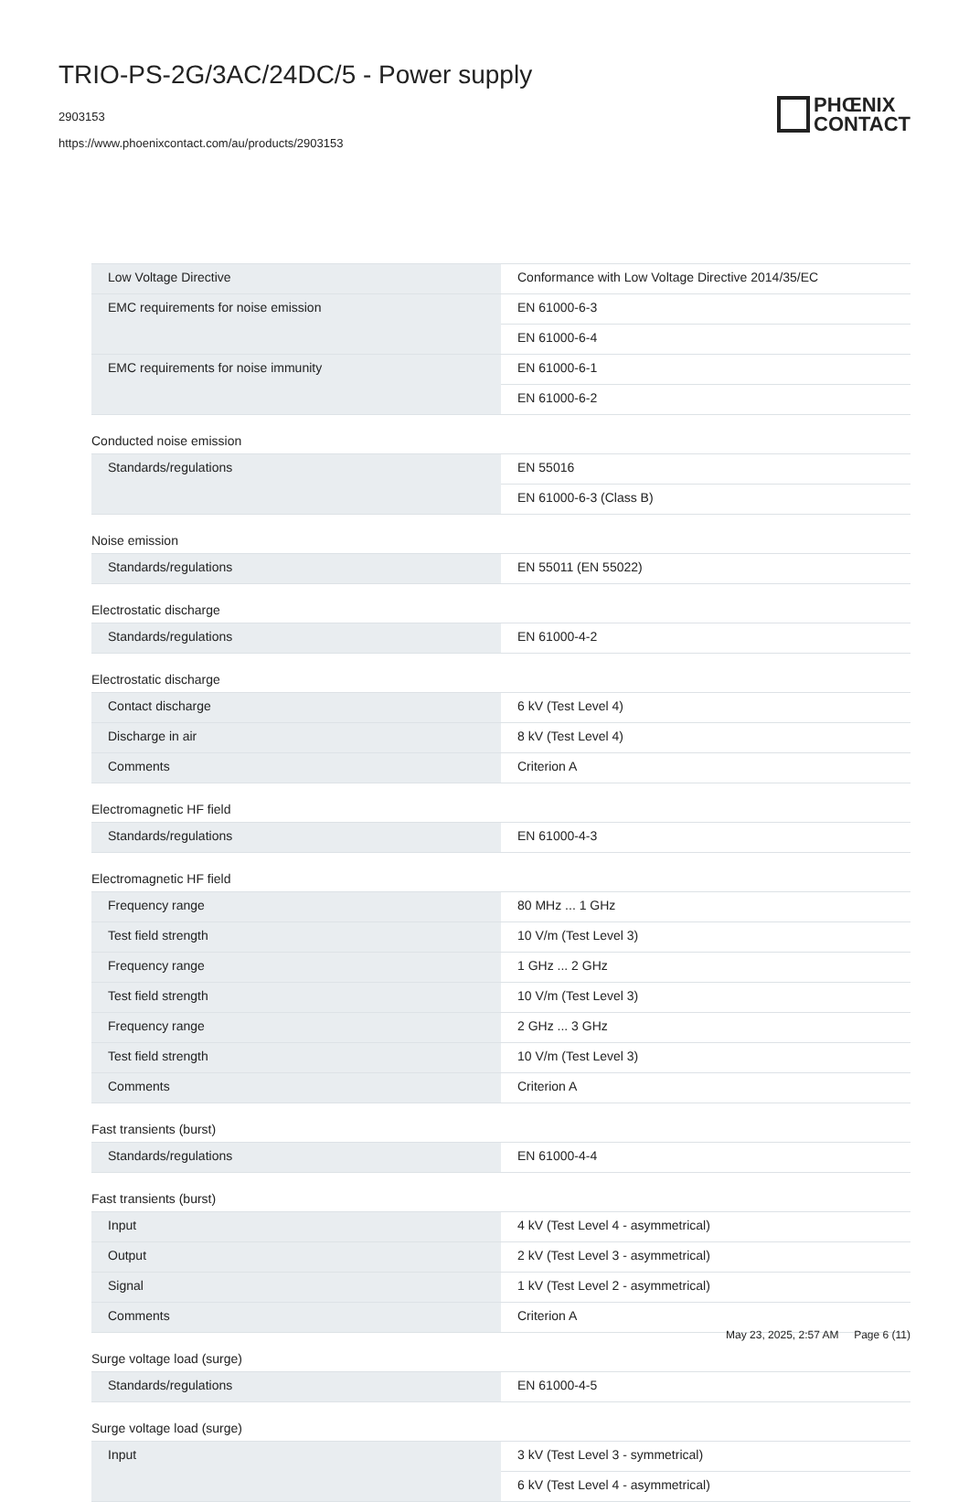TRIO-PS-2G/3AC/24DC/5 - Power supply
2903153
https://www.phoenixcontact.com/au/products/2903153
PHŒNIX
CONTACT
| Low Voltage Directive | Conformance with Low Voltage Directive 2014/35/EC |
| EMC requirements for noise emission | EN 61000-6-3 |
| | EN 61000-6-4 |
| EMC requirements for noise immunity | EN 61000-6-1 |
| | EN 61000-6-2 |
Conducted noise emission
| Standards/regulations | EN 55016 |
| | EN 61000-6-3 (Class B) |
Noise emission
| Standards/regulations | EN 55011 (EN 55022) |
Electrostatic discharge
| Standards/regulations | EN 61000-4-2 |
Electrostatic discharge
| Contact discharge | 6 kV (Test Level 4) |
| Discharge in air | 8 kV (Test Level 4) |
| Comments | Criterion A |
Electromagnetic HF field
| Standards/regulations | EN 61000-4-3 |
Electromagnetic HF field
| Frequency range | 80 MHz ... 1 GHz |
| Test field strength | 10 V/m (Test Level 3) |
| Frequency range | 1 GHz ... 2 GHz |
| Test field strength | 10 V/m (Test Level 3) |
| Frequency range | 2 GHz ... 3 GHz |
| Test field strength | 10 V/m (Test Level 3) |
| Comments | Criterion A |
Fast transients (burst)
| Standards/regulations | EN 61000-4-4 |
Fast transients (burst)
| Input | 4 kV (Test Level 4 - asymmetrical) |
| Output | 2 kV (Test Level 3 - asymmetrical) |
| Signal | 1 kV (Test Level 2 - asymmetrical) |
| Comments | Criterion A |
Surge voltage load (surge)
| Standards/regulations | EN 61000-4-5 |
Surge voltage load (surge)
| Input | 3 kV (Test Level 3 - symmetrical) |
| | 6 kV (Test Level 4 - asymmetrical) |
May 23, 2025, 2:57 AM Page 6 (11)